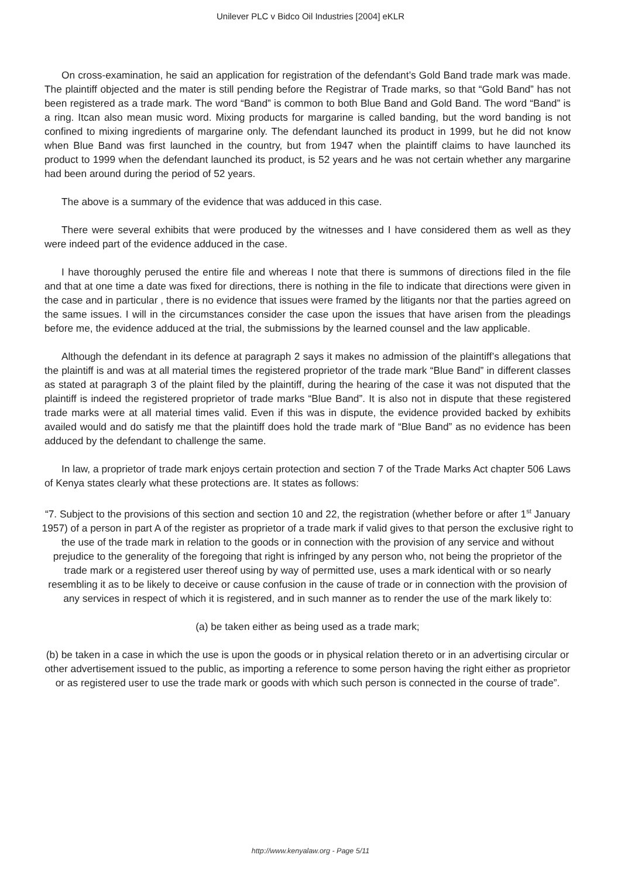Unilever PLC v Bidco Oil Industries [2004] eKLR
On cross-examination, he said an application for registration of the defendant’s Gold Band trade mark was made. The plaintiff objected and the mater is still pending before the Registrar of Trade marks, so that “Gold Band” has not been registered as a trade mark. The word “Band” is common to both Blue Band and Gold Band. The word “Band” is a ring. Itcan also mean music word. Mixing products for margarine is called banding, but the word banding is not confined to mixing ingredients of margarine only. The defendant launched its product in 1999, but he did not know when Blue Band was first launched in the country, but from 1947 when the plaintiff claims to have launched its product to 1999 when the defendant launched its product, is 52 years and he was not certain whether any margarine had been around during the period of 52 years.
The above is a summary of the evidence that was adduced in this case.
There were several exhibits that were produced by the witnesses and I have considered them as well as they were indeed part of the evidence adduced in the case.
I have thoroughly perused the entire file and whereas I note that there is summons of directions filed in the file and that at one time a date was fixed for directions, there is nothing in the file to indicate that directions were given in the case and in particular , there is no evidence that issues were framed by the litigants nor that the parties agreed on the same issues. I will in the circumstances consider the case upon the issues that have arisen from the pleadings before me, the evidence adduced at the trial, the submissions by the learned counsel and the law applicable.
Although the defendant in its defence at paragraph 2 says it makes no admission of the plaintiff’s allegations that the plaintiff is and was at all material times the registered proprietor of the trade mark “Blue Band” in different classes as stated at paragraph 3 of the plaint filed by the plaintiff, during the hearing of the case it was not disputed that the plaintiff is indeed the registered proprietor of trade marks “Blue Band”. It is also not in dispute that these registered trade marks were at all material times valid. Even if this was in dispute, the evidence provided backed by exhibits availed would and do satisfy me that the plaintiff does hold the trade mark of “Blue Band” as no evidence has been adduced by the defendant to challenge the same.
In law, a proprietor of trade mark enjoys certain protection and section 7 of the Trade Marks Act chapter 506 Laws of Kenya states clearly what these protections are. It states as follows:
“7. Subject to the provisions of this section and section 10 and 22, the registration (whether before or after 1<sup>st</sup> January 1957) of a person in part A of the register as proprietor of a trade mark if valid gives to that person the exclusive right to the use of the trade mark in relation to the goods or in connection with the provision of any service and without prejudice to the generality of the foregoing that right is infringed by any person who, not being the proprietor of the trade mark or a registered user thereof using by way of permitted use, uses a mark identical with or so nearly resembling it as to be likely to deceive or cause confusion in the cause of trade or in connection with the provision of any services in respect of which it is registered, and in such manner as to render the use of the mark likely to:
(a) be taken either as being used as a trade mark;
(b) be taken in a case in which the use is upon the goods or in physical relation thereto or in an advertising circular or other advertisement issued to the public, as importing a reference to some person having the right either as proprietor or as registered user to use the trade mark or goods with which such person is connected in the course of trade”.
http://www.kenyalaw.org - Page 5/11